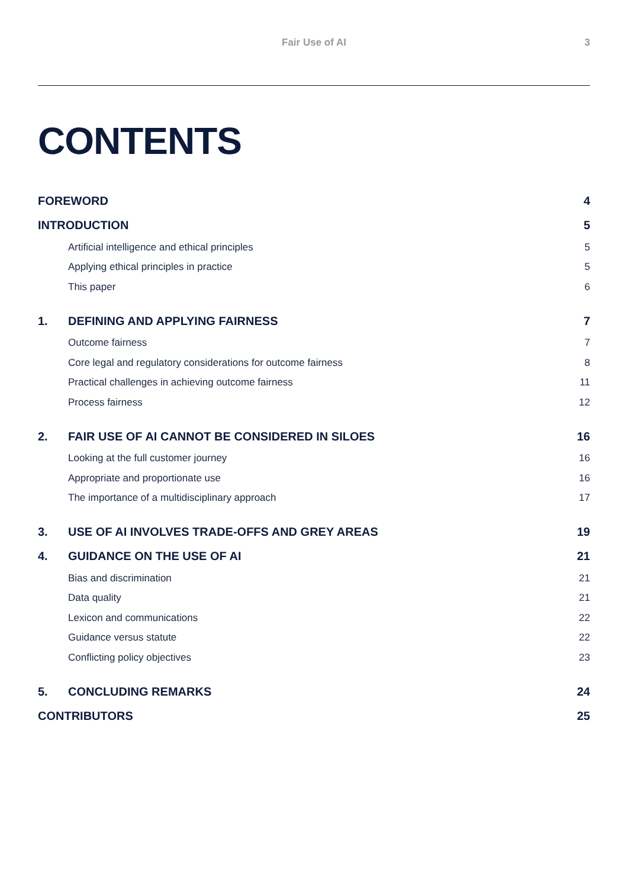Fair Use of AI 3
CONTENTS
FOREWORD 4
INTRODUCTION 5
Artificial intelligence and ethical principles 5
Applying ethical principles in practice 5
This paper 6
1. DEFINING AND APPLYING FAIRNESS 7
Outcome fairness 7
Core legal and regulatory considerations for outcome fairness 8
Practical challenges in achieving outcome fairness 11
Process fairness 12
2. FAIR USE OF AI CANNOT BE CONSIDERED IN SILOES 16
Looking at the full customer journey 16
Appropriate and proportionate use 16
The importance of a multidisciplinary approach 17
3. USE OF AI INVOLVES TRADE-OFFS AND GREY AREAS 19
4. GUIDANCE ON THE USE OF AI 21
Bias and discrimination 21
Data quality 21
Lexicon and communications 22
Guidance versus statute 22
Conflicting policy objectives 23
5. CONCLUDING REMARKS 24
CONTRIBUTORS 25